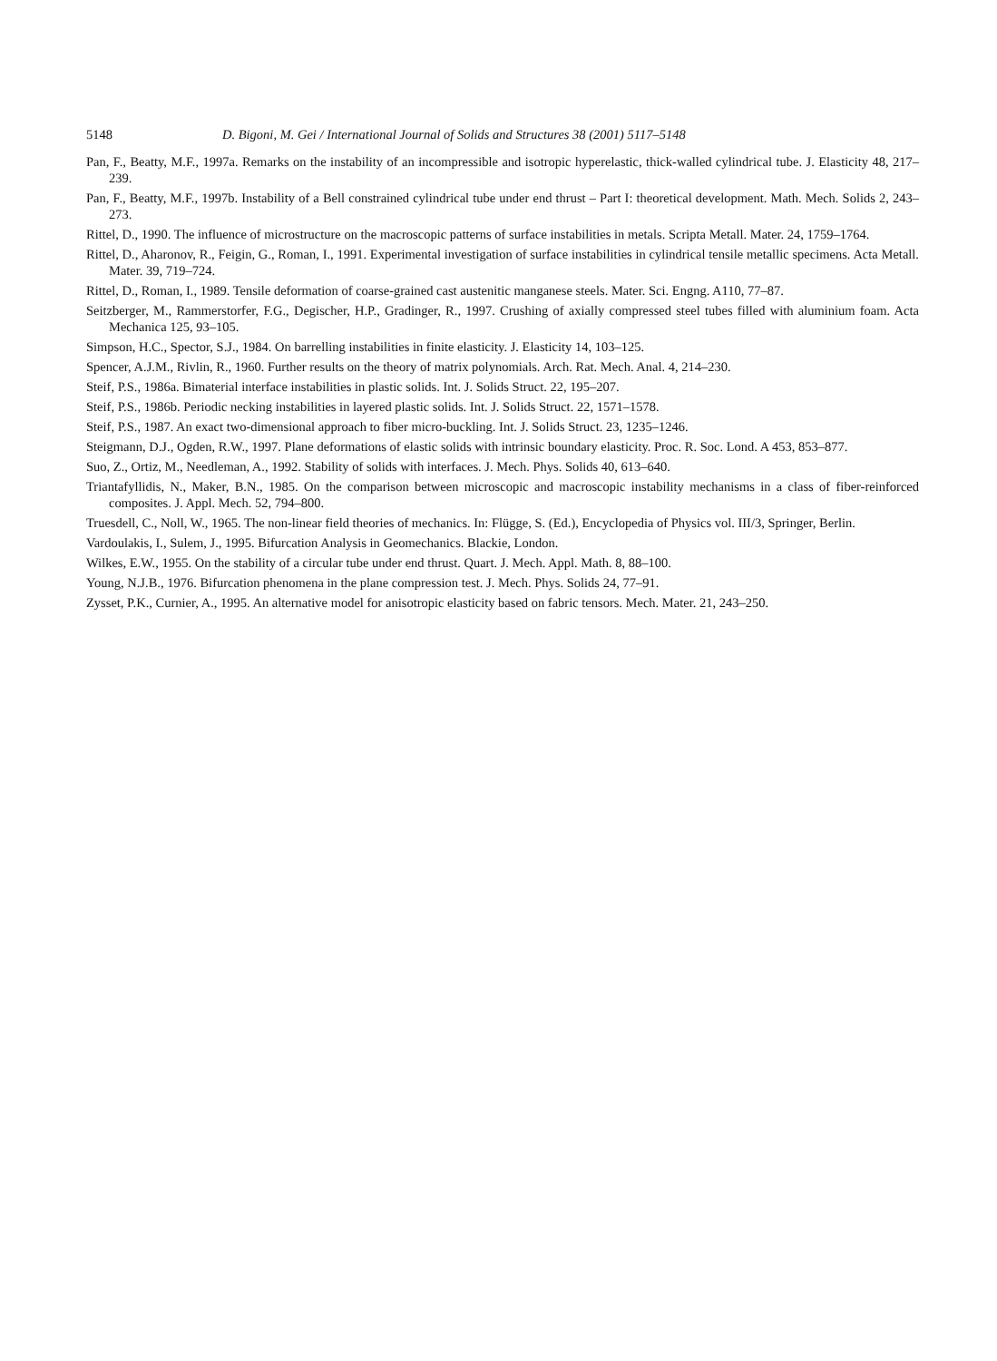5148 D. Bigoni, M. Gei / International Journal of Solids and Structures 38 (2001) 5117–5148
Pan, F., Beatty, M.F., 1997a. Remarks on the instability of an incompressible and isotropic hyperelastic, thick-walled cylindrical tube. J. Elasticity 48, 217–239.
Pan, F., Beatty, M.F., 1997b. Instability of a Bell constrained cylindrical tube under end thrust – Part I: theoretical development. Math. Mech. Solids 2, 243–273.
Rittel, D., 1990. The influence of microstructure on the macroscopic patterns of surface instabilities in metals. Scripta Metall. Mater. 24, 1759–1764.
Rittel, D., Aharonov, R., Feigin, G., Roman, I., 1991. Experimental investigation of surface instabilities in cylindrical tensile metallic specimens. Acta Metall. Mater. 39, 719–724.
Rittel, D., Roman, I., 1989. Tensile deformation of coarse-grained cast austenitic manganese steels. Mater. Sci. Engng. A110, 77–87.
Seitzberger, M., Rammerstorfer, F.G., Degischer, H.P., Gradinger, R., 1997. Crushing of axially compressed steel tubes filled with aluminium foam. Acta Mechanica 125, 93–105.
Simpson, H.C., Spector, S.J., 1984. On barrelling instabilities in finite elasticity. J. Elasticity 14, 103–125.
Spencer, A.J.M., Rivlin, R., 1960. Further results on the theory of matrix polynomials. Arch. Rat. Mech. Anal. 4, 214–230.
Steif, P.S., 1986a. Bimaterial interface instabilities in plastic solids. Int. J. Solids Struct. 22, 195–207.
Steif, P.S., 1986b. Periodic necking instabilities in layered plastic solids. Int. J. Solids Struct. 22, 1571–1578.
Steif, P.S., 1987. An exact two-dimensional approach to fiber micro-buckling. Int. J. Solids Struct. 23, 1235–1246.
Steigmann, D.J., Ogden, R.W., 1997. Plane deformations of elastic solids with intrinsic boundary elasticity. Proc. R. Soc. Lond. A 453, 853–877.
Suo, Z., Ortiz, M., Needleman, A., 1992. Stability of solids with interfaces. J. Mech. Phys. Solids 40, 613–640.
Triantafyllidis, N., Maker, B.N., 1985. On the comparison between microscopic and macroscopic instability mechanisms in a class of fiber-reinforced composites. J. Appl. Mech. 52, 794–800.
Truesdell, C., Noll, W., 1965. The non-linear field theories of mechanics. In: Flügge, S. (Ed.), Encyclopedia of Physics vol. III/3, Springer, Berlin.
Vardoulakis, I., Sulem, J., 1995. Bifurcation Analysis in Geomechanics. Blackie, London.
Wilkes, E.W., 1955. On the stability of a circular tube under end thrust. Quart. J. Mech. Appl. Math. 8, 88–100.
Young, N.J.B., 1976. Bifurcation phenomena in the plane compression test. J. Mech. Phys. Solids 24, 77–91.
Zysset, P.K., Curnier, A., 1995. An alternative model for anisotropic elasticity based on fabric tensors. Mech. Mater. 21, 243–250.